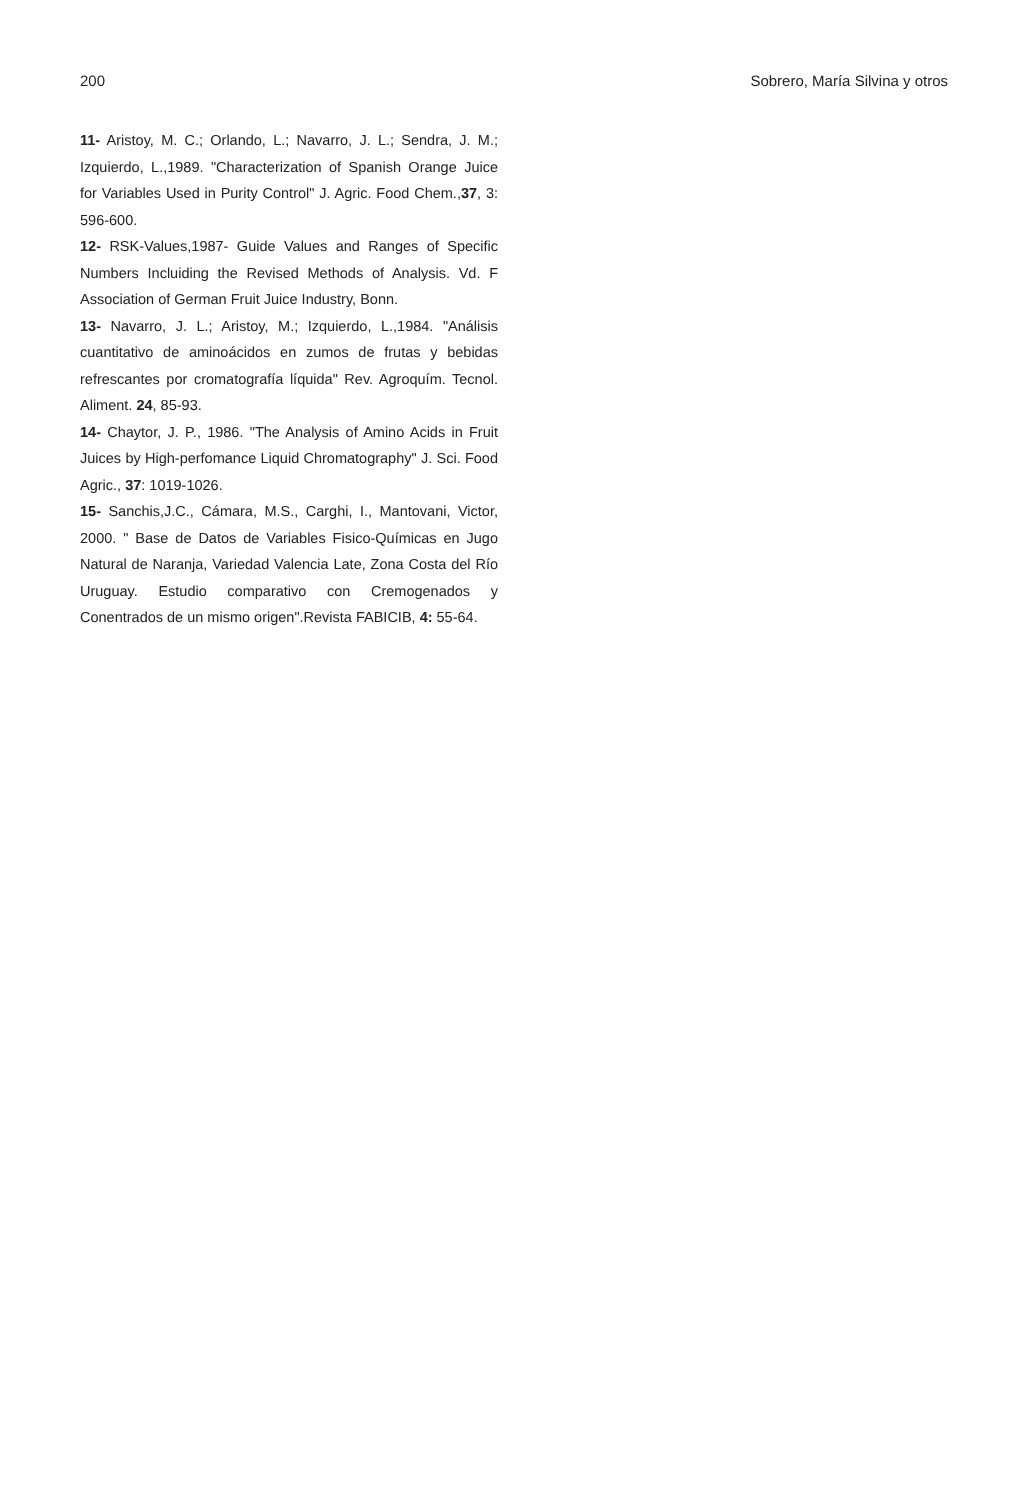200 Sobrero, María Silvina y otros
11- Aristoy, M. C.; Orlando, L.; Navarro, J. L.; Sendra, J. M.; Izquierdo, L.,1989. "Characterization of Spanish Orange Juice for Variables Used in Purity Control" J. Agric. Food Chem.,37, 3: 596-600.
12- RSK-Values,1987- Guide Values and Ranges of Specific Numbers Incluiding the Revised Methods of Analysis. Vd. F Association of German Fruit Juice Industry, Bonn.
13- Navarro, J. L.; Aristoy, M.; Izquierdo, L.,1984. "Análisis cuantitativo de aminoácidos en zumos de frutas y bebidas refrescantes por cromatografía líquida" Rev. Agroquím. Tecnol. Aliment. 24, 85-93.
14- Chaytor, J. P., 1986. "The Analysis of Amino Acids in Fruit Juices by High-perfomance Liquid Chromatography" J. Sci. Food Agric., 37: 1019-1026.
15- Sanchis,J.C., Cámara, M.S., Carghi, I., Mantovani, Victor, 2000. " Base de Datos de Variables Fisico-Químicas en Jugo Natural de Naranja, Variedad Valencia Late, Zona Costa del Río Uruguay. Estudio comparativo con Cremogenados y Conentrados de un mismo origen".Revista FABICIB, 4: 55-64.